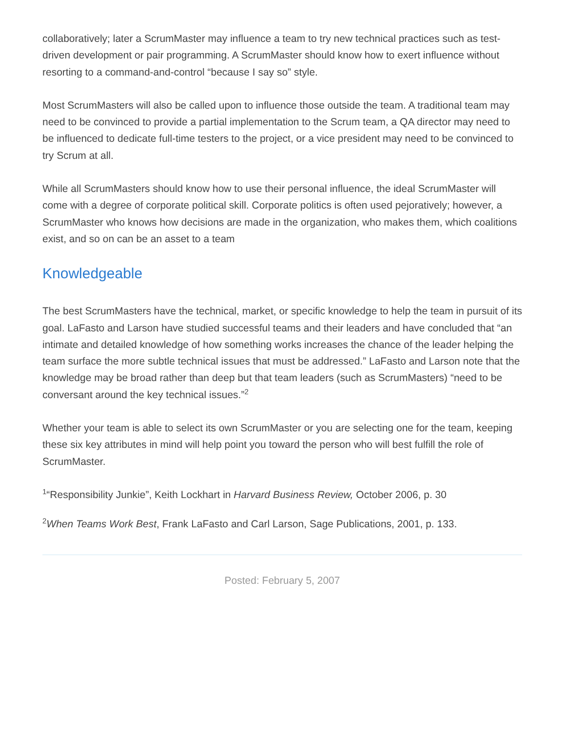collaboratively; later a ScrumMaster may influence a team to try new technical practices such as test-driven development or pair programming. A ScrumMaster should know how to exert influence without resorting to a command-and-control “because I say so” style.
Most ScrumMasters will also be called upon to influence those outside the team. A traditional team may need to be convinced to provide a partial implementation to the Scrum team, a QA director may need to be influenced to dedicate full-time testers to the project, or a vice president may need to be convinced to try Scrum at all.
While all ScrumMasters should know how to use their personal influence, the ideal ScrumMaster will come with a degree of corporate political skill. Corporate politics is often used pejoratively; however, a ScrumMaster who knows how decisions are made in the organization, who makes them, which coalitions exist, and so on can be an asset to a team
Knowledgeable
The best ScrumMasters have the technical, market, or specific knowledge to help the team in pursuit of its goal. LaFasto and Larson have studied successful teams and their leaders and have concluded that “an intimate and detailed knowledge of how something works increases the chance of the leader helping the team surface the more subtle technical issues that must be addressed.” LaFasto and Larson note that the knowledge may be broad rather than deep but that team leaders (such as ScrumMasters) “need to be conversant around the key technical issues.”<sup>2</sup>
Whether your team is able to select its own ScrumMaster or you are selecting one for the team, keeping these six key attributes in mind will help point you toward the person who will best fulfill the role of ScrumMaster.
<sup>1</sup> “Responsibility Junkie”, Keith Lockhart in Harvard Business Review, October 2006, p. 30
<sup>2</sup> When Teams Work Best, Frank LaFasto and Carl Larson, Sage Publications, 2001, p. 133.
Posted: February 5, 2007